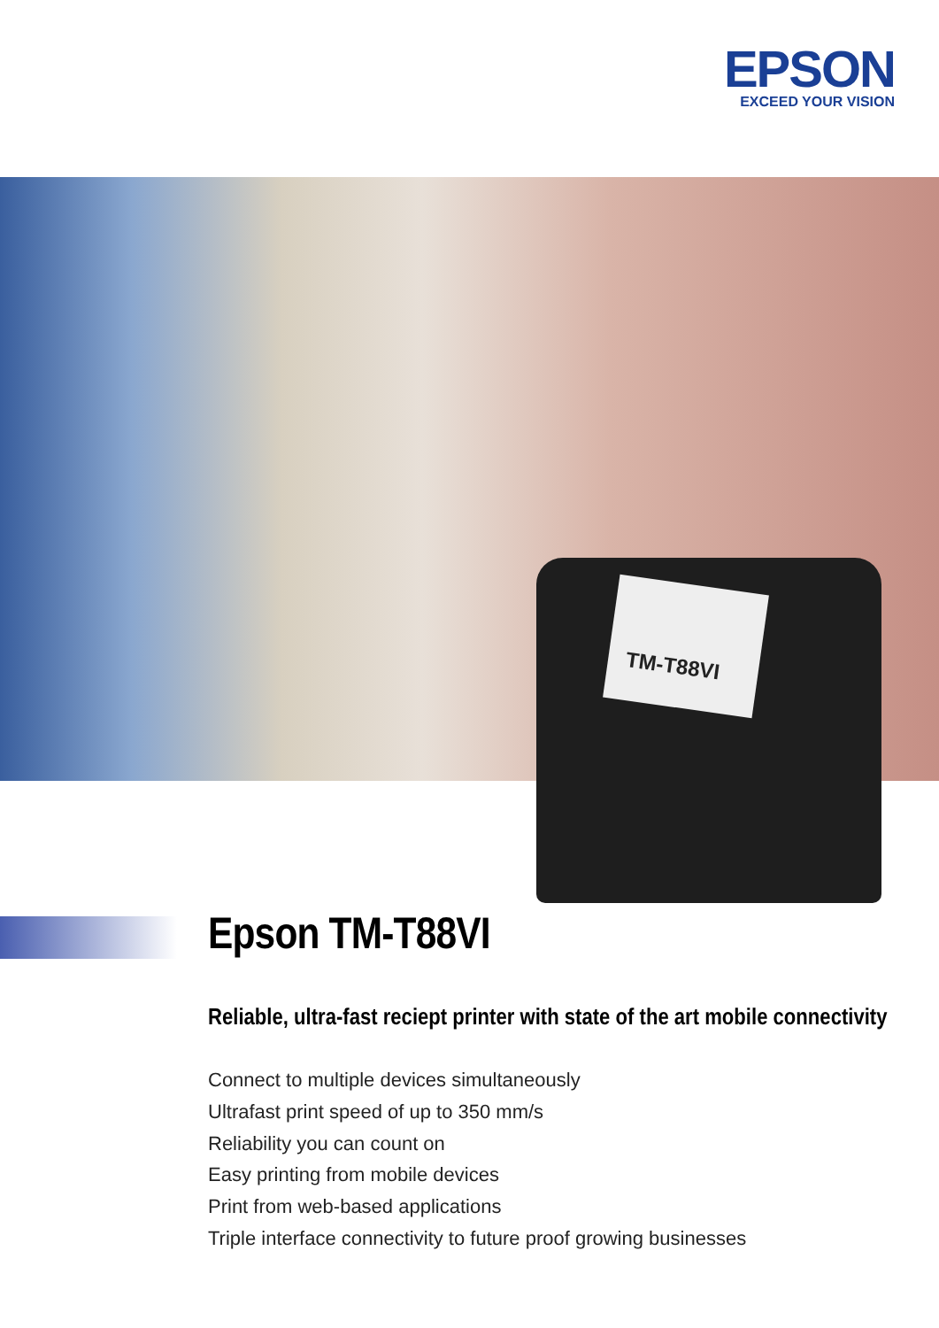EPSON
EXCEED YOUR VISION
TM-T88VI
Epson TM-T88VI
Reliable, ultra-fast reciept printer with state of the art mobile connectivity
Connect to multiple devices simultaneously
Ultrafast print speed of up to 350 mm/s
Reliability you can count on
Easy printing from mobile devices
Print from web-based applications
Triple interface connectivity to future proof growing businesses